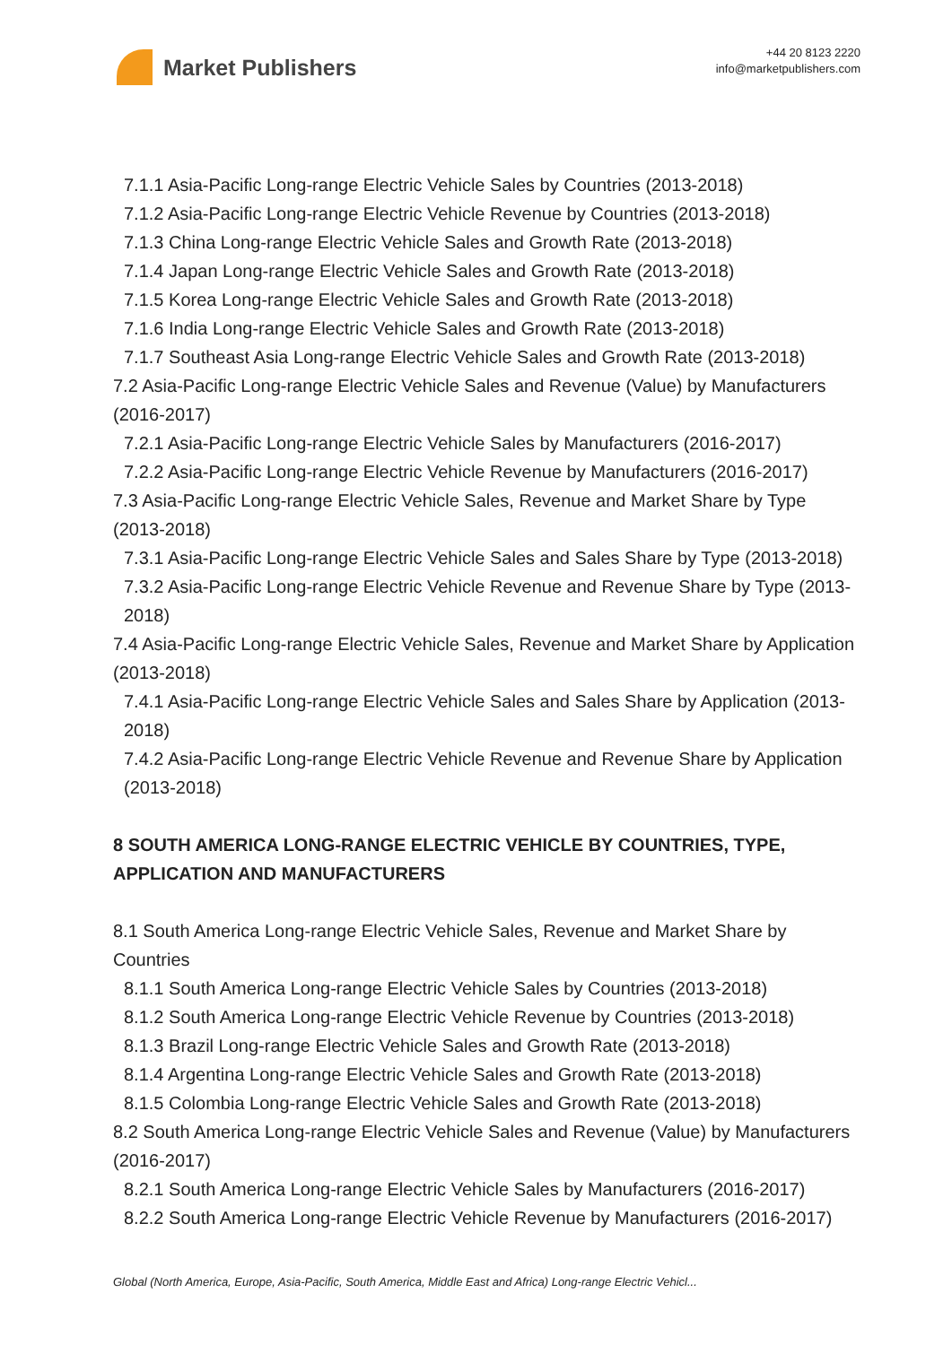Market Publishers
+44 20 8123 2220
info@marketpublishers.com
7.1.1 Asia-Pacific Long-range Electric Vehicle Sales by Countries (2013-2018)
7.1.2 Asia-Pacific Long-range Electric Vehicle Revenue by Countries (2013-2018)
7.1.3 China Long-range Electric Vehicle Sales and Growth Rate (2013-2018)
7.1.4 Japan Long-range Electric Vehicle Sales and Growth Rate (2013-2018)
7.1.5 Korea Long-range Electric Vehicle Sales and Growth Rate (2013-2018)
7.1.6 India Long-range Electric Vehicle Sales and Growth Rate (2013-2018)
7.1.7 Southeast Asia Long-range Electric Vehicle Sales and Growth Rate (2013-2018)
7.2 Asia-Pacific Long-range Electric Vehicle Sales and Revenue (Value) by Manufacturers (2016-2017)
7.2.1 Asia-Pacific Long-range Electric Vehicle Sales by Manufacturers (2016-2017)
7.2.2 Asia-Pacific Long-range Electric Vehicle Revenue by Manufacturers (2016-2017)
7.3 Asia-Pacific Long-range Electric Vehicle Sales, Revenue and Market Share by Type (2013-2018)
7.3.1 Asia-Pacific Long-range Electric Vehicle Sales and Sales Share by Type (2013-2018)
7.3.2 Asia-Pacific Long-range Electric Vehicle Revenue and Revenue Share by Type (2013-2018)
7.4 Asia-Pacific Long-range Electric Vehicle Sales, Revenue and Market Share by Application (2013-2018)
7.4.1 Asia-Pacific Long-range Electric Vehicle Sales and Sales Share by Application (2013-2018)
7.4.2 Asia-Pacific Long-range Electric Vehicle Revenue and Revenue Share by Application (2013-2018)
8 SOUTH AMERICA LONG-RANGE ELECTRIC VEHICLE BY COUNTRIES, TYPE, APPLICATION AND MANUFACTURERS
8.1 South America Long-range Electric Vehicle Sales, Revenue and Market Share by Countries
8.1.1 South America Long-range Electric Vehicle Sales by Countries (2013-2018)
8.1.2 South America Long-range Electric Vehicle Revenue by Countries (2013-2018)
8.1.3 Brazil Long-range Electric Vehicle Sales and Growth Rate (2013-2018)
8.1.4 Argentina Long-range Electric Vehicle Sales and Growth Rate (2013-2018)
8.1.5 Colombia Long-range Electric Vehicle Sales and Growth Rate (2013-2018)
8.2 South America Long-range Electric Vehicle Sales and Revenue (Value) by Manufacturers (2016-2017)
8.2.1 South America Long-range Electric Vehicle Sales by Manufacturers (2016-2017)
8.2.2 South America Long-range Electric Vehicle Revenue by Manufacturers (2016-2017)
Global (North America, Europe, Asia-Pacific, South America, Middle East and Africa) Long-range Electric Vehicl...